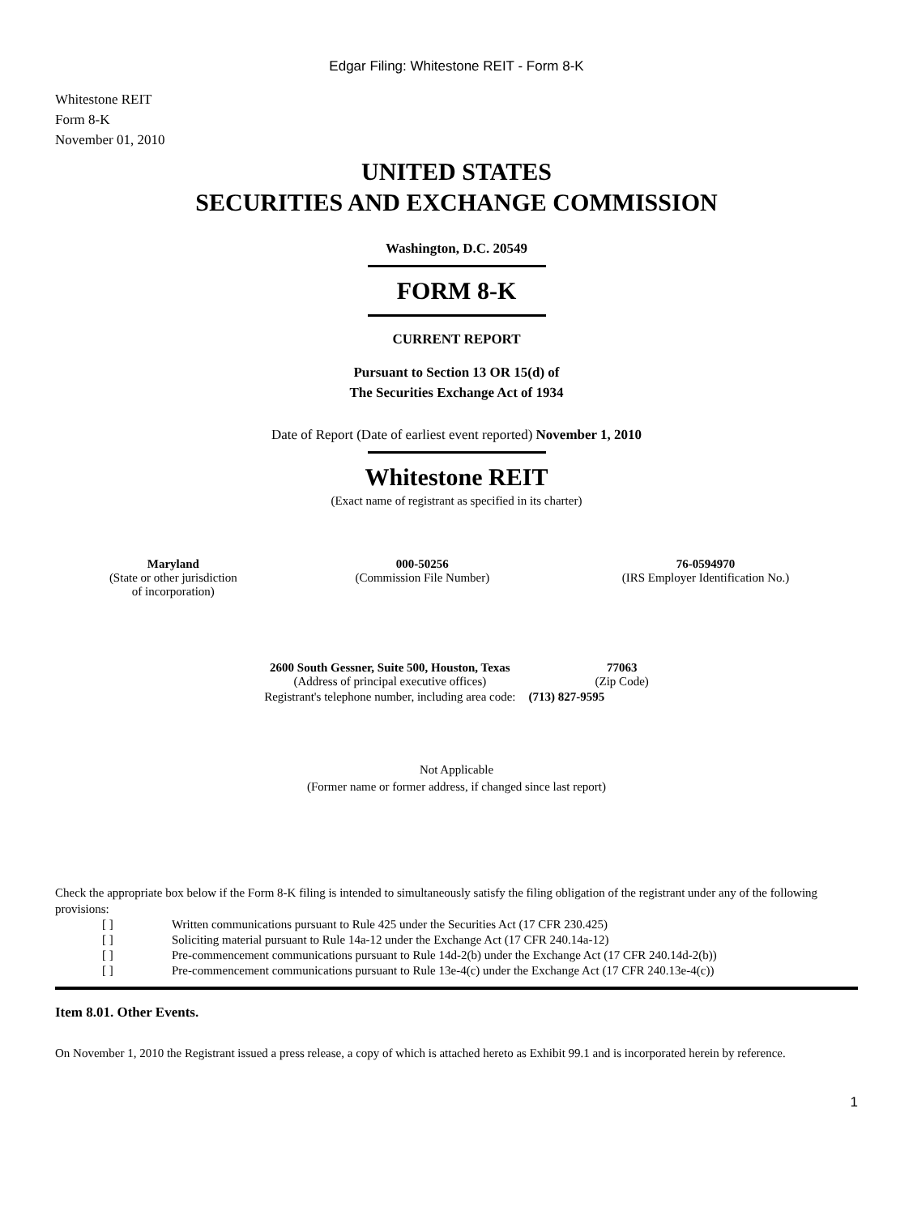Edgar Filing: Whitestone REIT - Form 8-K
Whitestone REIT
Form 8-K
November 01, 2010
UNITED STATES
SECURITIES AND EXCHANGE COMMISSION
Washington, D.C. 20549
FORM 8-K
CURRENT REPORT
Pursuant to Section 13 OR 15(d) of
The Securities Exchange Act of 1934
Date of Report (Date of earliest event reported) November 1, 2010
Whitestone REIT
(Exact name of registrant as specified in its charter)
| Maryland (State or other jurisdiction of incorporation) | 000-50256 (Commission File Number) | 76-0594970 (IRS Employer Identification No.) |
| 2600 South Gessner, Suite 500, Houston, Texas (Address of principal executive offices) | 77063 (Zip Code) |
| Registrant's telephone number, including area code: | (713) 827-9595 |
Not Applicable
(Former name or former address, if changed since last report)
Check the appropriate box below if the Form 8-K filing is intended to simultaneously satisfy the filing obligation of the registrant under any of the following provisions:
| [ ] | Written communications pursuant to Rule 425 under the Securities Act (17 CFR 230.425) |
| [ ] | Soliciting material pursuant to Rule 14a-12 under the Exchange Act (17 CFR 240.14a-12) |
| [ ] | Pre-commencement communications pursuant to Rule 14d-2(b) under the Exchange Act (17 CFR 240.14d-2(b)) |
| [ ] | Pre-commencement communications pursuant to Rule 13e-4(c) under the Exchange Act (17 CFR 240.13e-4(c)) |
Item 8.01. Other Events.
On November 1, 2010 the Registrant issued a press release, a copy of which is attached hereto as Exhibit 99.1 and is incorporated herein by reference.
1